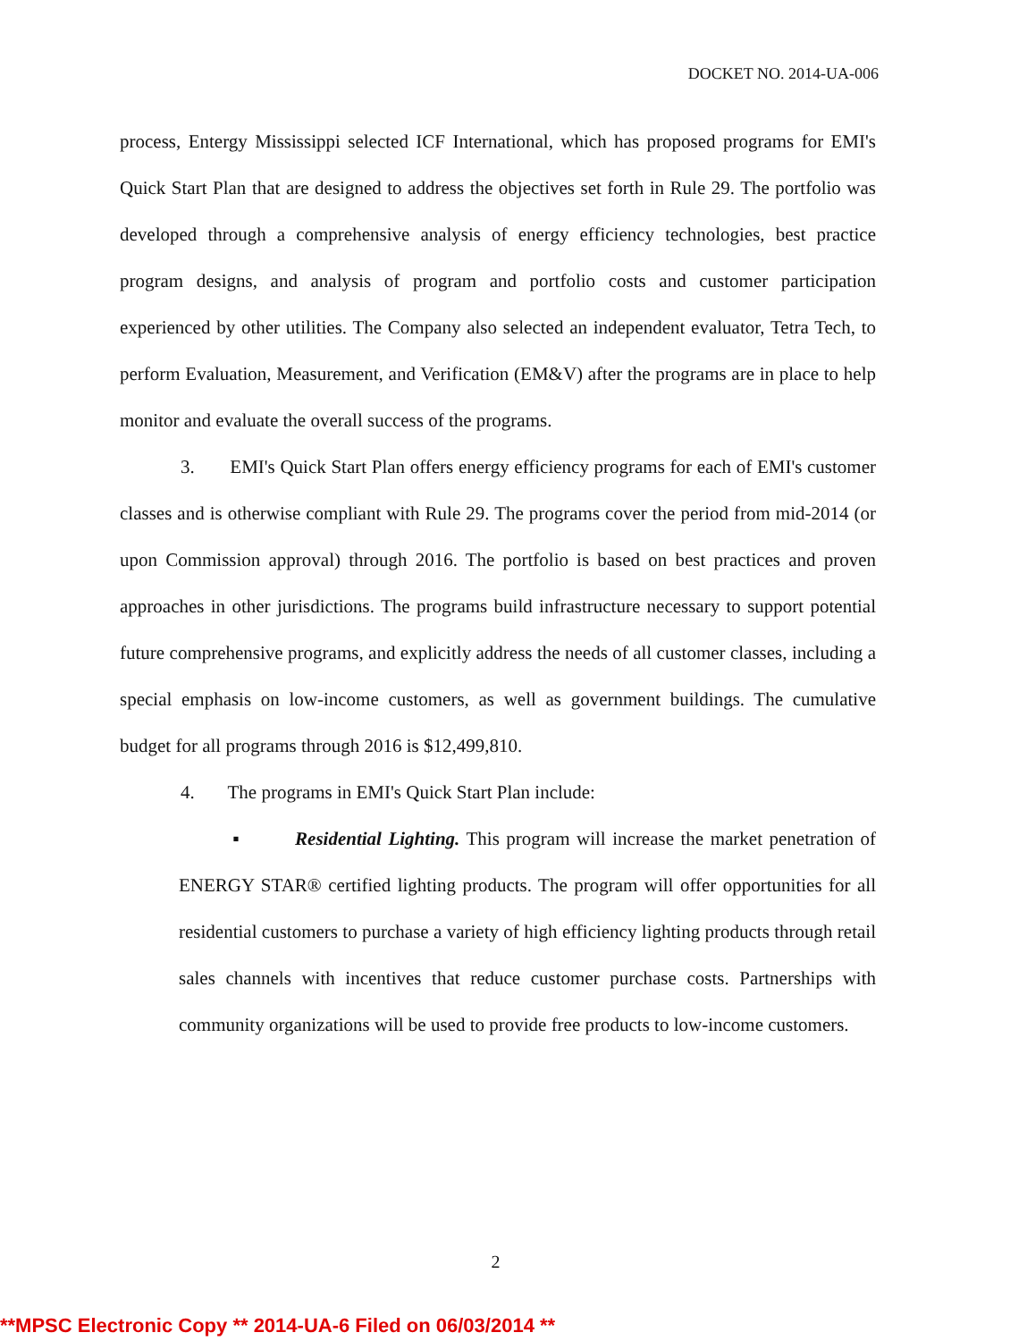DOCKET NO. 2014-UA-006
process, Entergy Mississippi selected ICF International, which has proposed programs for EMI's Quick Start Plan that are designed to address the objectives set forth in Rule 29. The portfolio was developed through a comprehensive analysis of energy efficiency technologies, best practice program designs, and analysis of program and portfolio costs and customer participation experienced by other utilities. The Company also selected an independent evaluator, Tetra Tech, to perform Evaluation, Measurement, and Verification (EM&V) after the programs are in place to help monitor and evaluate the overall success of the programs.
3. EMI's Quick Start Plan offers energy efficiency programs for each of EMI's customer classes and is otherwise compliant with Rule 29. The programs cover the period from mid-2014 (or upon Commission approval) through 2016. The portfolio is based on best practices and proven approaches in other jurisdictions. The programs build infrastructure necessary to support potential future comprehensive programs, and explicitly address the needs of all customer classes, including a special emphasis on low-income customers, as well as government buildings. The cumulative budget for all programs through 2016 is $12,499,810.
4. The programs in EMI's Quick Start Plan include:
▪ Residential Lighting. This program will increase the market penetration of ENERGY STAR® certified lighting products. The program will offer opportunities for all residential customers to purchase a variety of high efficiency lighting products through retail sales channels with incentives that reduce customer purchase costs. Partnerships with community organizations will be used to provide free products to low-income customers.
2
**MPSC Electronic Copy ** 2014-UA-6 Filed on 06/03/2014 **